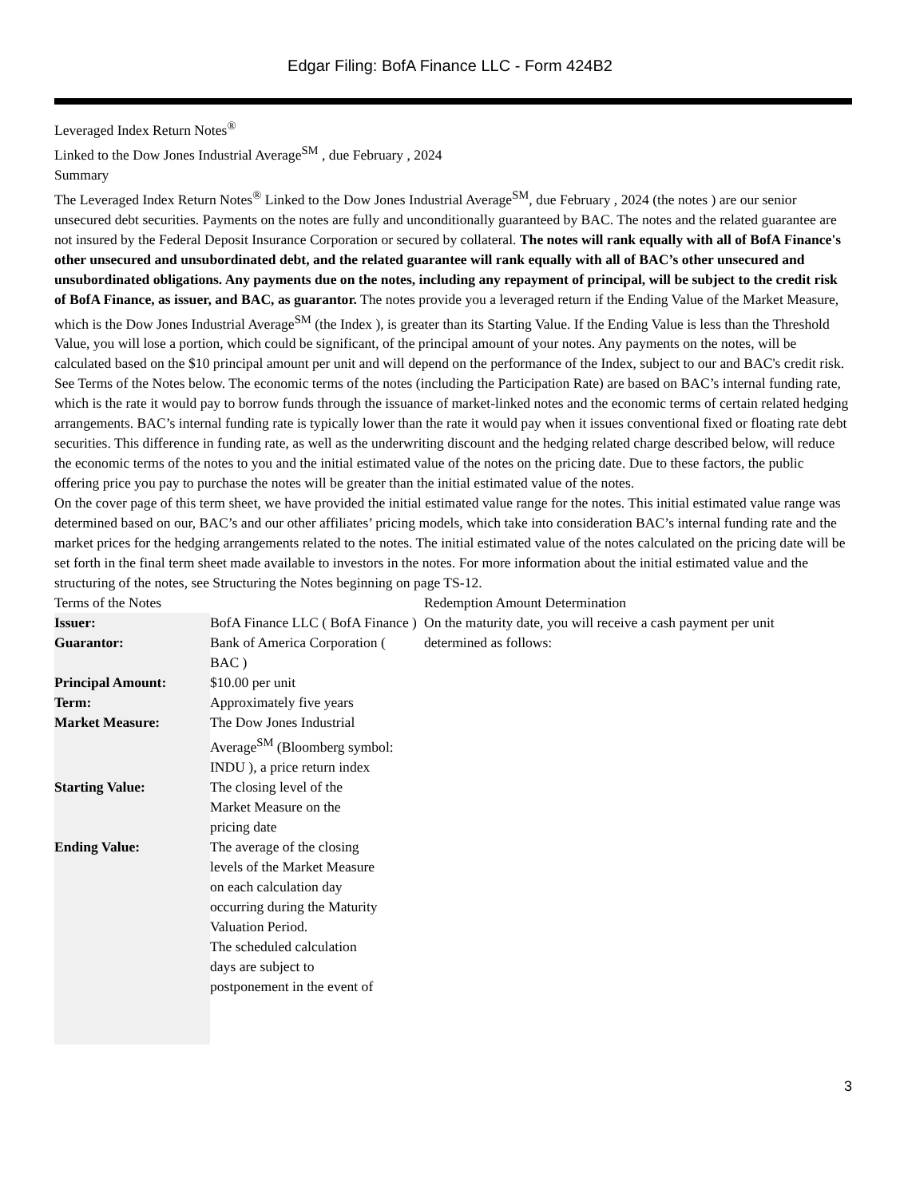Edgar Filing: BofA Finance LLC - Form 424B2
Leveraged Index Return Notes<sup>®</sup>
Linked to the Dow Jones Industrial Average<sup>SM</sup> , due February , 2024
Summary
The Leveraged Index Return Notes<sup>®</sup> Linked to the Dow Jones Industrial Average<sup>SM</sup>, due February , 2024 (the notes ) are our senior unsecured debt securities. Payments on the notes are fully and unconditionally guaranteed by BAC. The notes and the related guarantee are not insured by the Federal Deposit Insurance Corporation or secured by collateral. The notes will rank equally with all of BofA Finance's other unsecured and unsubordinated debt, and the related guarantee will rank equally with all of BAC’s other unsecured and unsubordinated obligations. Any payments due on the notes, including any repayment of principal, will be subject to the credit risk of BofA Finance, as issuer, and BAC, as guarantor. The notes provide you a leveraged return if the Ending Value of the Market Measure, which is the Dow Jones Industrial Average<sup>SM</sup> (the Index ), is greater than its Starting Value. If the Ending Value is less than the Threshold Value, you will lose a portion, which could be significant, of the principal amount of your notes. Any payments on the notes, will be calculated based on the $10 principal amount per unit and will depend on the performance of the Index, subject to our and BAC's credit risk. See Terms of the Notes below. The economic terms of the notes (including the Participation Rate) are based on BAC’s internal funding rate, which is the rate it would pay to borrow funds through the issuance of market-linked notes and the economic terms of certain related hedging arrangements. BAC’s internal funding rate is typically lower than the rate it would pay when it issues conventional fixed or floating rate debt securities. This difference in funding rate, as well as the underwriting discount and the hedging related charge described below, will reduce the economic terms of the notes to you and the initial estimated value of the notes on the pricing date. Due to these factors, the public offering price you pay to purchase the notes will be greater than the initial estimated value of the notes.
On the cover page of this term sheet, we have provided the initial estimated value range for the notes. This initial estimated value range was determined based on our, BAC’s and our other affiliates’ pricing models, which take into consideration BAC’s internal funding rate and the market prices for the hedging arrangements related to the notes. The initial estimated value of the notes calculated on the pricing date will be set forth in the final term sheet made available to investors in the notes. For more information about the initial estimated value and the structuring of the notes, see Structuring the Notes beginning on page TS-12.
Terms of the Notes
| Issuer: | BofA Finance LLC ( BofA Finance ) |
| Guarantor: | Bank of America Corporation ( BAC ) |
| Principal Amount: | $10.00 per unit |
| Term: | Approximately five years |
| Market Measure: | The Dow Jones Industrial Average<sup>SM</sup> (Bloomberg symbol: INDU ), a price return index |
| Starting Value: | The closing level of the Market Measure on the pricing date |
| Ending Value: | The average of the closing levels of the Market Measure on each calculation day occurring during the Maturity Valuation Period. The scheduled calculation days are subject to postponement in the event of |
Redemption Amount Determination
On the maturity date, you will receive a cash payment per unit determined as follows:
3